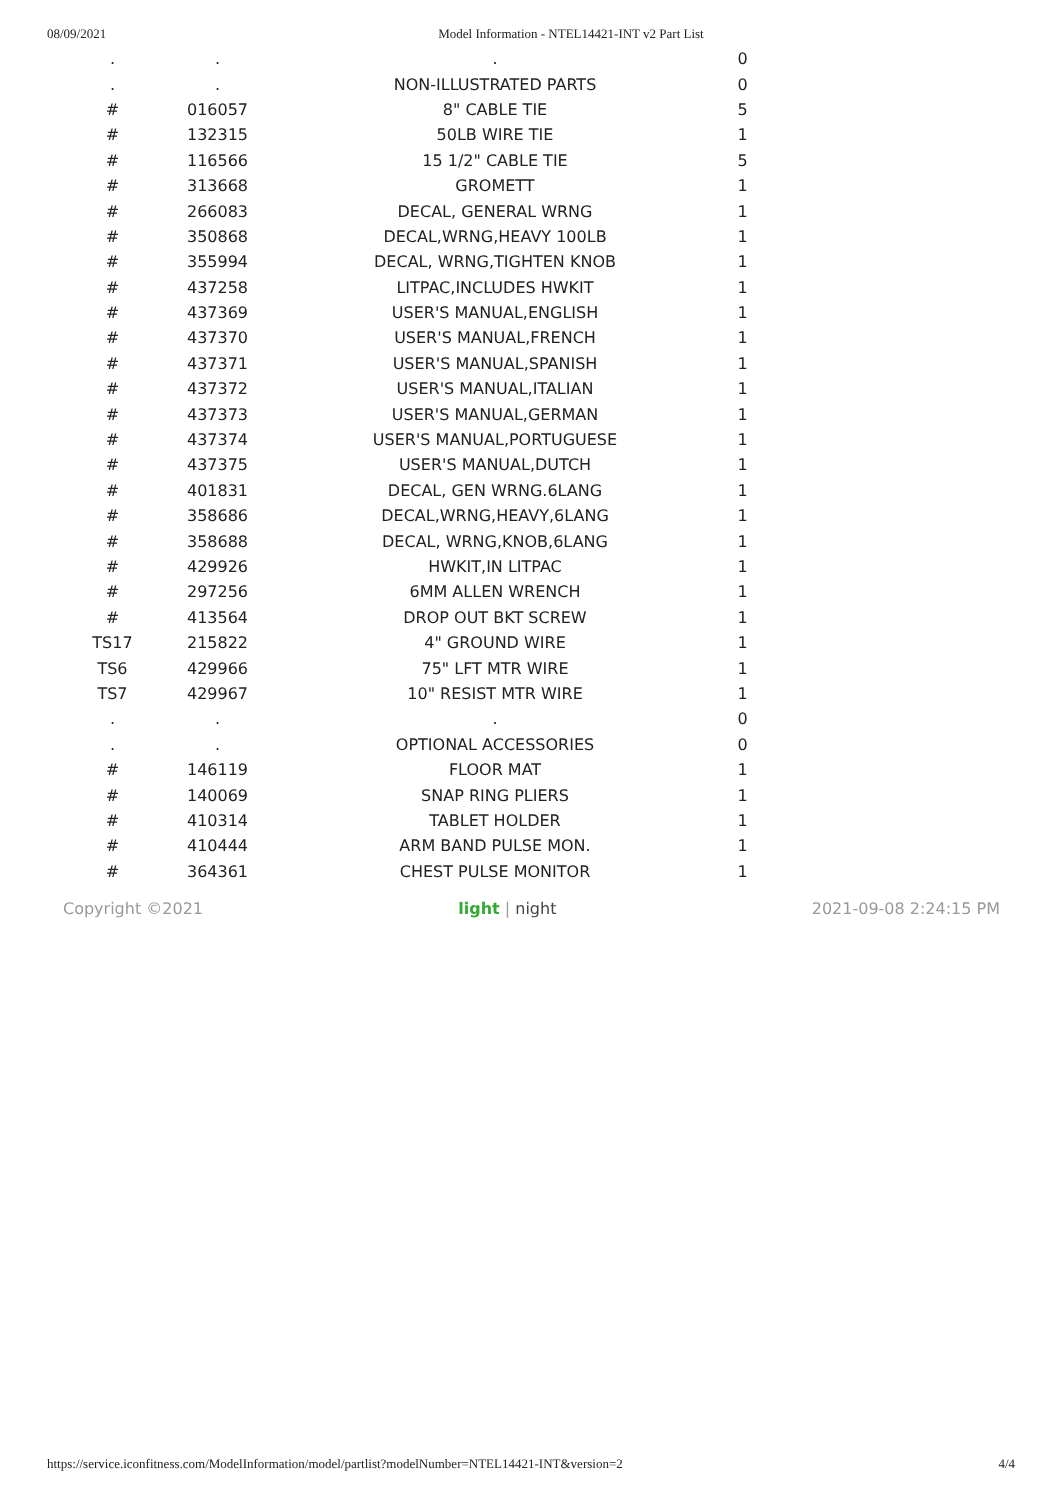08/09/2021 Model Information - NTEL14421-INT v2 Part List
| . | . | . | 0 |
| . | . | NON-ILLUSTRATED PARTS | 0 |
| # | 016057 | 8" CABLE TIE | 5 |
| # | 132315 | 50LB WIRE TIE | 1 |
| # | 116566 | 15 1/2" CABLE TIE | 5 |
| # | 313668 | GROMETT | 1 |
| # | 266083 | DECAL, GENERAL WRNG | 1 |
| # | 350868 | DECAL,WRNG,HEAVY 100LB | 1 |
| # | 355994 | DECAL, WRNG,TIGHTEN KNOB | 1 |
| # | 437258 | LITPAC,INCLUDES HWKIT | 1 |
| # | 437369 | USER'S MANUAL,ENGLISH | 1 |
| # | 437370 | USER'S MANUAL,FRENCH | 1 |
| # | 437371 | USER'S MANUAL,SPANISH | 1 |
| # | 437372 | USER'S MANUAL,ITALIAN | 1 |
| # | 437373 | USER'S MANUAL,GERMAN | 1 |
| # | 437374 | USER'S MANUAL,PORTUGUESE | 1 |
| # | 437375 | USER'S MANUAL,DUTCH | 1 |
| # | 401831 | DECAL, GEN WRNG.6LANG | 1 |
| # | 358686 | DECAL,WRNG,HEAVY,6LANG | 1 |
| # | 358688 | DECAL, WRNG,KNOB,6LANG | 1 |
| # | 429926 | HWKIT,IN LITPAC | 1 |
| # | 297256 | 6MM ALLEN WRENCH | 1 |
| # | 413564 | DROP OUT BKT SCREW | 1 |
| TS17 | 215822 | 4" GROUND WIRE | 1 |
| TS6 | 429966 | 75" LFT MTR WIRE | 1 |
| TS7 | 429967 | 10" RESIST MTR WIRE | 1 |
| . | . | . | 0 |
| . | . | OPTIONAL ACCESSORIES | 0 |
| # | 146119 | FLOOR MAT | 1 |
| # | 140069 | SNAP RING PLIERS | 1 |
| # | 410314 | TABLET HOLDER | 1 |
| # | 410444 | ARM BAND PULSE MON. | 1 |
| # | 364361 | CHEST PULSE MONITOR | 1 |
Copyright ©2021 light | night 2021-09-08 2:24:15 PM
https://service.iconfitness.com/ModelInformation/model/partlist?modelNumber=NTEL14421-INT&version=2 4/4